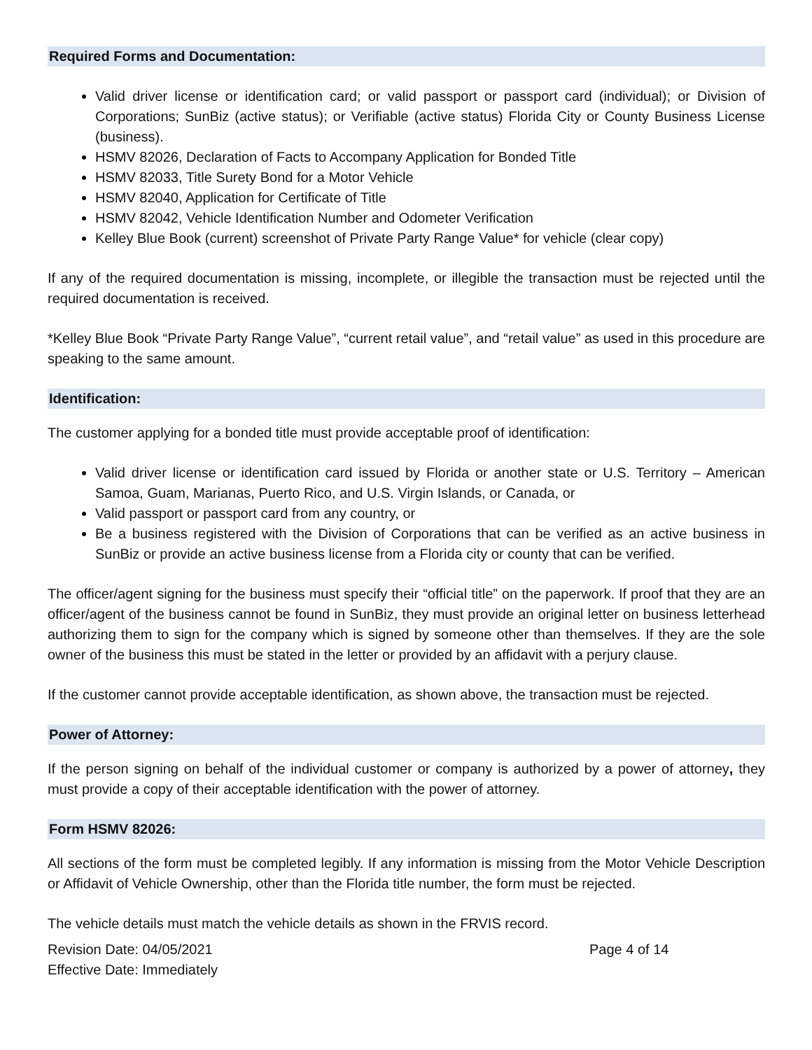Required Forms and Documentation:
Valid driver license or identification card; or valid passport or passport card (individual); or Division of Corporations; SunBiz (active status); or Verifiable (active status) Florida City or County Business License (business).
HSMV 82026, Declaration of Facts to Accompany Application for Bonded Title
HSMV 82033, Title Surety Bond for a Motor Vehicle
HSMV 82040, Application for Certificate of Title
HSMV 82042, Vehicle Identification Number and Odometer Verification
Kelley Blue Book (current) screenshot of Private Party Range Value* for vehicle (clear copy)
If any of the required documentation is missing, incomplete, or illegible the transaction must be rejected until the required documentation is received.
*Kelley Blue Book “Private Party Range Value”, “current retail value”, and “retail value” as used in this procedure are speaking to the same amount.
Identification:
The customer applying for a bonded title must provide acceptable proof of identification:
Valid driver license or identification card issued by Florida or another state or U.S. Territory – American Samoa, Guam, Marianas, Puerto Rico, and U.S. Virgin Islands, or Canada, or
Valid passport or passport card from any country, or
Be a business registered with the Division of Corporations that can be verified as an active business in SunBiz or provide an active business license from a Florida city or county that can be verified.
The officer/agent signing for the business must specify their “official title” on the paperwork. If proof that they are an officer/agent of the business cannot be found in SunBiz, they must provide an original letter on business letterhead authorizing them to sign for the company which is signed by someone other than themselves. If they are the sole owner of the business this must be stated in the letter or provided by an affidavit with a perjury clause.
If the customer cannot provide acceptable identification, as shown above, the transaction must be rejected.
Power of Attorney:
If the person signing on behalf of the individual customer or company is authorized by a power of attorney, they must provide a copy of their acceptable identification with the power of attorney.
Form HSMV 82026:
All sections of the form must be completed legibly. If any information is missing from the Motor Vehicle Description or Affidavit of Vehicle Ownership, other than the Florida title number, the form must be rejected.
The vehicle details must match the vehicle details as shown in the FRVIS record.
Revision Date: 04/05/2021
Effective Date: Immediately
Page 4 of 14